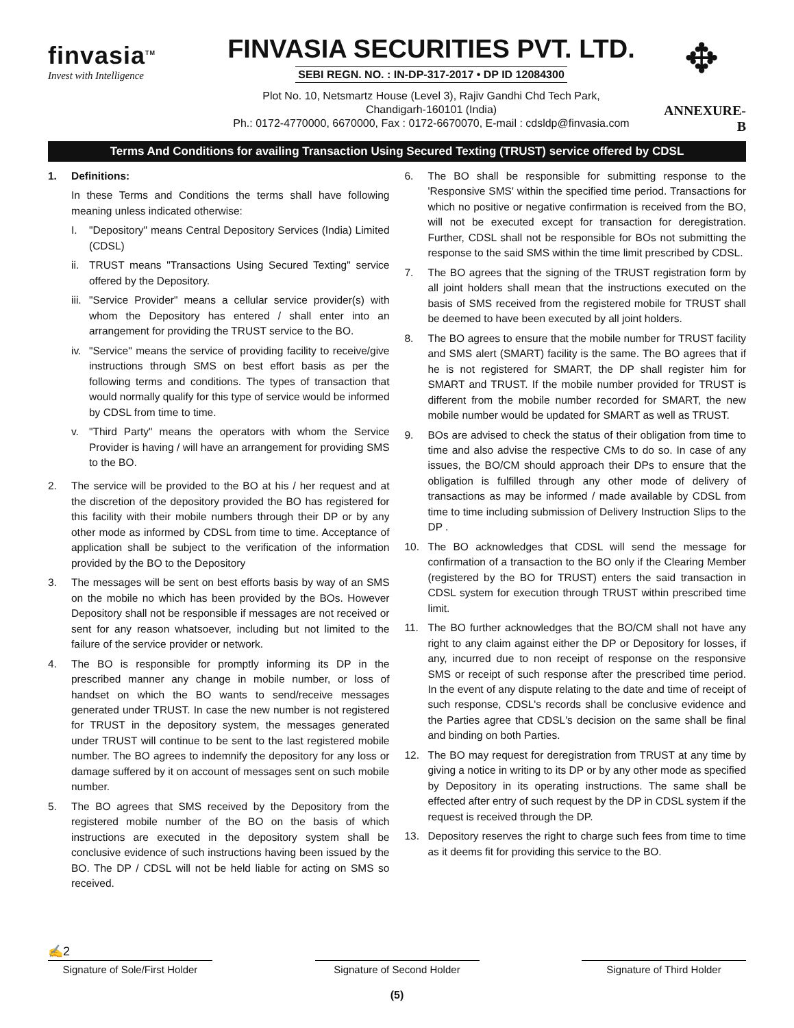finvasia<sup>TM</sup>
Invest with Intelligence
FINVASIA SECURITIES PVT. LTD.
SEBI REGN. NO. : IN-DP-317-2017 • DP ID 12084300
Plot No. 10, Netsmartz House (Level 3), Rajiv Gandhi Chd Tech Park,
Chandigarh-160101 (India)
Ph.: 0172-4770000, 6670000, Fax : 0172-6670070, E-mail : cdsldp@finvasia.com
✥
ANNEXURE-B
Terms And Conditions for availing Transaction Using Secured Texting (TRUST) service offered by CDSL
1. Definitions:
In these Terms and Conditions the terms shall have following meaning unless indicated otherwise:
I. "Depository" means Central Depository Services (India) Limited (CDSL)
ii.
TRUST means "Transactions Using Secured Texting" service offered by the Depository.
iii.
"Service Provider" means a cellular service provider(s) with whom the Depository has entered / shall enter into an arrangement for providing the TRUST service to the BO.
iv.
"Service" means the service of providing facility to receive/give instructions through SMS on best effort basis as per the following terms and conditions. The types of transaction that would normally qualify for this type of service would be informed by CDSL from time to time.
v. "Third Party" means the operators with whom the Service Provider is having / will have an arrangement for providing SMS to the BO.
2. The service will be provided to the BO at his / her request and at the discretion of the depository provided the BO has registered for this facility with their mobile numbers through their DP or by any other mode as informed by CDSL from time to time. Acceptance of application shall be subject to the verification of the information provided by the BO to the Depository
3. The messages will be sent on best efforts basis by way of an SMS on the mobile no which has been provided by the BOs. However Depository shall not be responsible if messages are not received or sent for any reason whatsoever, including but not limited to the failure of the service provider or network.
4. The BO is responsible for promptly informing its DP in the prescribed manner any change in mobile number, or loss of handset on which the BO wants to send/receive messages generated under TRUST. In case the new number is not registered for TRUST in the depository system, the messages generated under TRUST will continue to be sent to the last registered mobile number. The BO agrees to indemnify the depository for any loss or damage suffered by it on account of messages sent on such mobile number.
5. The BO agrees that SMS received by the Depository from the registered mobile number of the BO on the basis of which instructions are executed in the depository system shall be conclusive evidence of such instructions having been issued by the BO. The DP / CDSL will not be held liable for acting on SMS so received.
6. The BO shall be responsible for submitting response to the 'Responsive SMS' within the specified time period. Transactions for which no positive or negative confirmation is received from the BO, will not be executed except for transaction for deregistration. Further, CDSL shall not be responsible for BOs not submitting the response to the said SMS within the time limit prescribed by CDSL.
7. The BO agrees that the signing of the TRUST registration form by all joint holders shall mean that the instructions executed on the basis of SMS received from the registered mobile for TRUST shall be deemed to have been executed by all joint holders.
8. The BO agrees to ensure that the mobile number for TRUST facility and SMS alert (SMART) facility is the same. The BO agrees that if he is not registered for SMART, the DP shall register him for SMART and TRUST. If the mobile number provided for TRUST is different from the mobile number recorded for SMART, the new mobile number would be updated for SMART as well as TRUST.
9. BOs are advised to check the status of their obligation from time to time and also advise the respective CMs to do so. In case of any issues, the BO/CM should approach their DPs to ensure that the obligation is fulfilled through any other mode of delivery of transactions as may be informed / made available by CDSL from time to time including submission of Delivery Instruction Slips to the DP .
10. The BO acknowledges that CDSL will send the message for confirmation of a transaction to the BO only if the Clearing Member (registered by the BO for TRUST) enters the said transaction in CDSL system for execution through TRUST within prescribed time limit.
11. The BO further acknowledges that the BO/CM shall not have any right to any claim against either the DP or Depository for losses, if any, incurred due to non receipt of response on the responsive SMS or receipt of such response after the prescribed time period. In the event of any dispute relating to the date and time of receipt of such response, CDSL's records shall be conclusive evidence and the Parties agree that CDSL's decision on the same shall be final and binding on both Parties.
12. The BO may request for deregistration from TRUST at any time by giving a notice in writing to its DP or by any other mode as specified by Depository in its operating instructions. The same shall be effected after entry of such request by the DP in CDSL system if the request is received through the DP.
13. Depository reserves the right to charge such fees from time to time as it deems fit for providing this service to the BO.
✍2
Signature of Sole/First Holder
Signature of Second Holder Signature of Third Holder
(5)